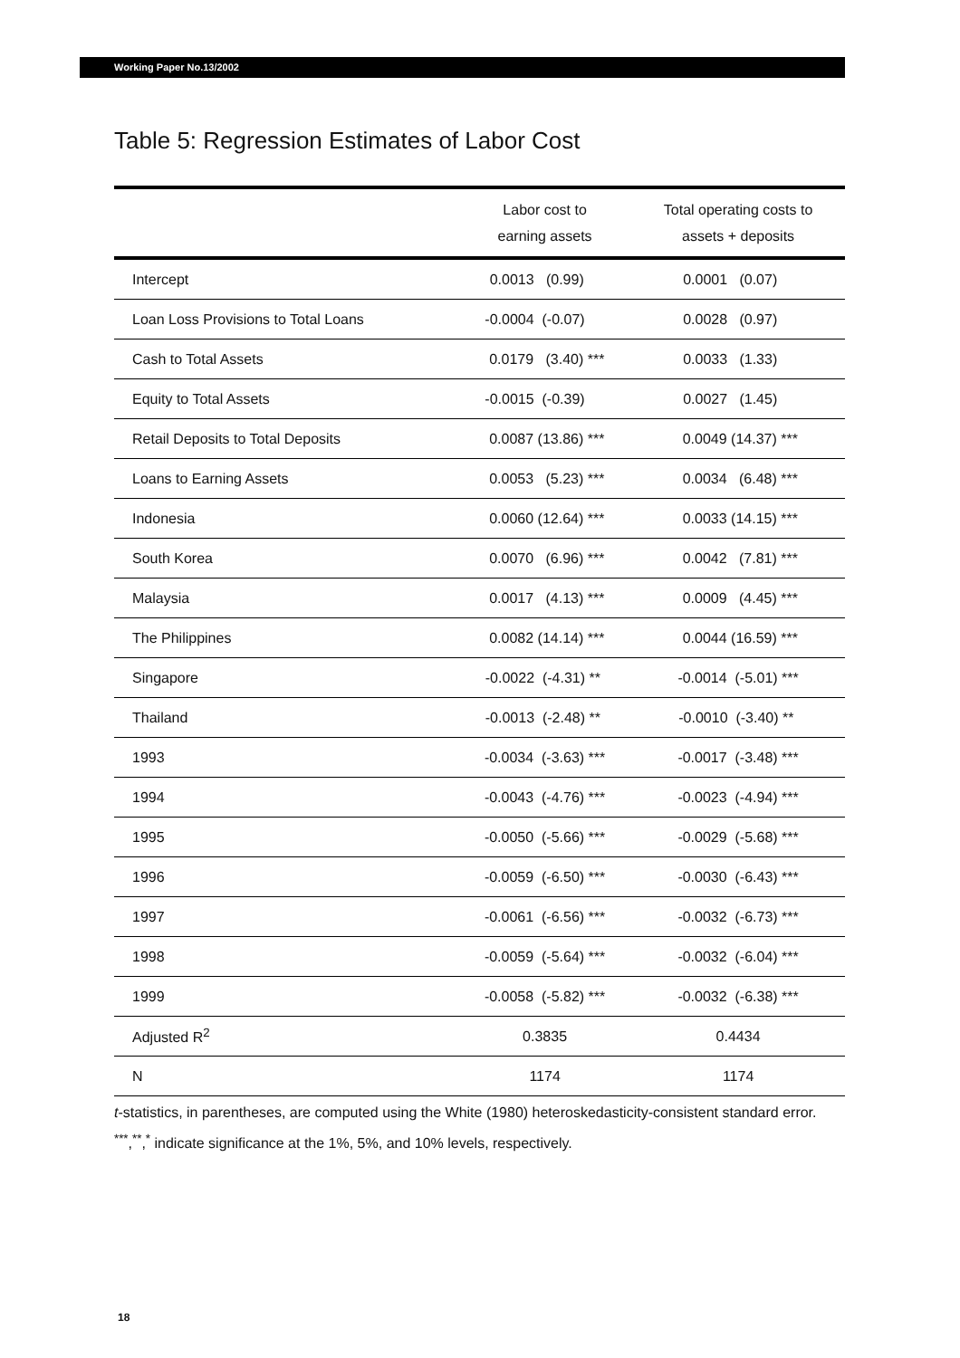Working Paper No.13/2002
Table 5: Regression Estimates of Labor Cost
| | Labor cost to earning assets | Total operating costs to assets + deposits |
| --- | --- | --- |
| Intercept | 0.0013 (0.99) | 0.0001 (0.07) |
| Loan Loss Provisions to Total Loans | -0.0004 (-0.07) | 0.0028 (0.97) |
| Cash to Total Assets | 0.0179 (3.40) *** | 0.0033 (1.33) |
| Equity to Total Assets | -0.0015 (-0.39) | 0.0027 (1.45) |
| Retail Deposits to Total Deposits | 0.0087 (13.86) *** | 0.0049 (14.37) *** |
| Loans to Earning Assets | 0.0053 (5.23) *** | 0.0034 (6.48) *** |
| Indonesia | 0.0060 (12.64) *** | 0.0033 (14.15) *** |
| South Korea | 0.0070 (6.96) *** | 0.0042 (7.81) *** |
| Malaysia | 0.0017 (4.13) *** | 0.0009 (4.45) *** |
| The Philippines | 0.0082 (14.14) *** | 0.0044 (16.59) *** |
| Singapore | -0.0022 (-4.31) ** | -0.0014 (-5.01) *** |
| Thailand | -0.0013 (-2.48) ** | -0.0010 (-3.40) ** |
| 1993 | -0.0034 (-3.63) *** | -0.0017 (-3.48) *** |
| 1994 | -0.0043 (-4.76) *** | -0.0023 (-4.94) *** |
| 1995 | -0.0050 (-5.66) *** | -0.0029 (-5.68) *** |
| 1996 | -0.0059 (-6.50) *** | -0.0030 (-6.43) *** |
| 1997 | -0.0061 (-6.56) *** | -0.0032 (-6.73) *** |
| 1998 | -0.0059 (-5.64) *** | -0.0032 (-6.04) *** |
| 1999 | -0.0058 (-5.82) *** | -0.0032 (-6.38) *** |
| Adjusted R<sup>2</sup> | 0.3835 | 0.4434 |
| N | 1174 | 1174 |
t-statistics, in parentheses, are computed using the White (1980) heteroskedasticity-consistent standard error.
<sup>***</sup>,<sup>**</sup>,<sup>*</sup> indicate significance at the 1%, 5%, and 10% levels, respectively.
18